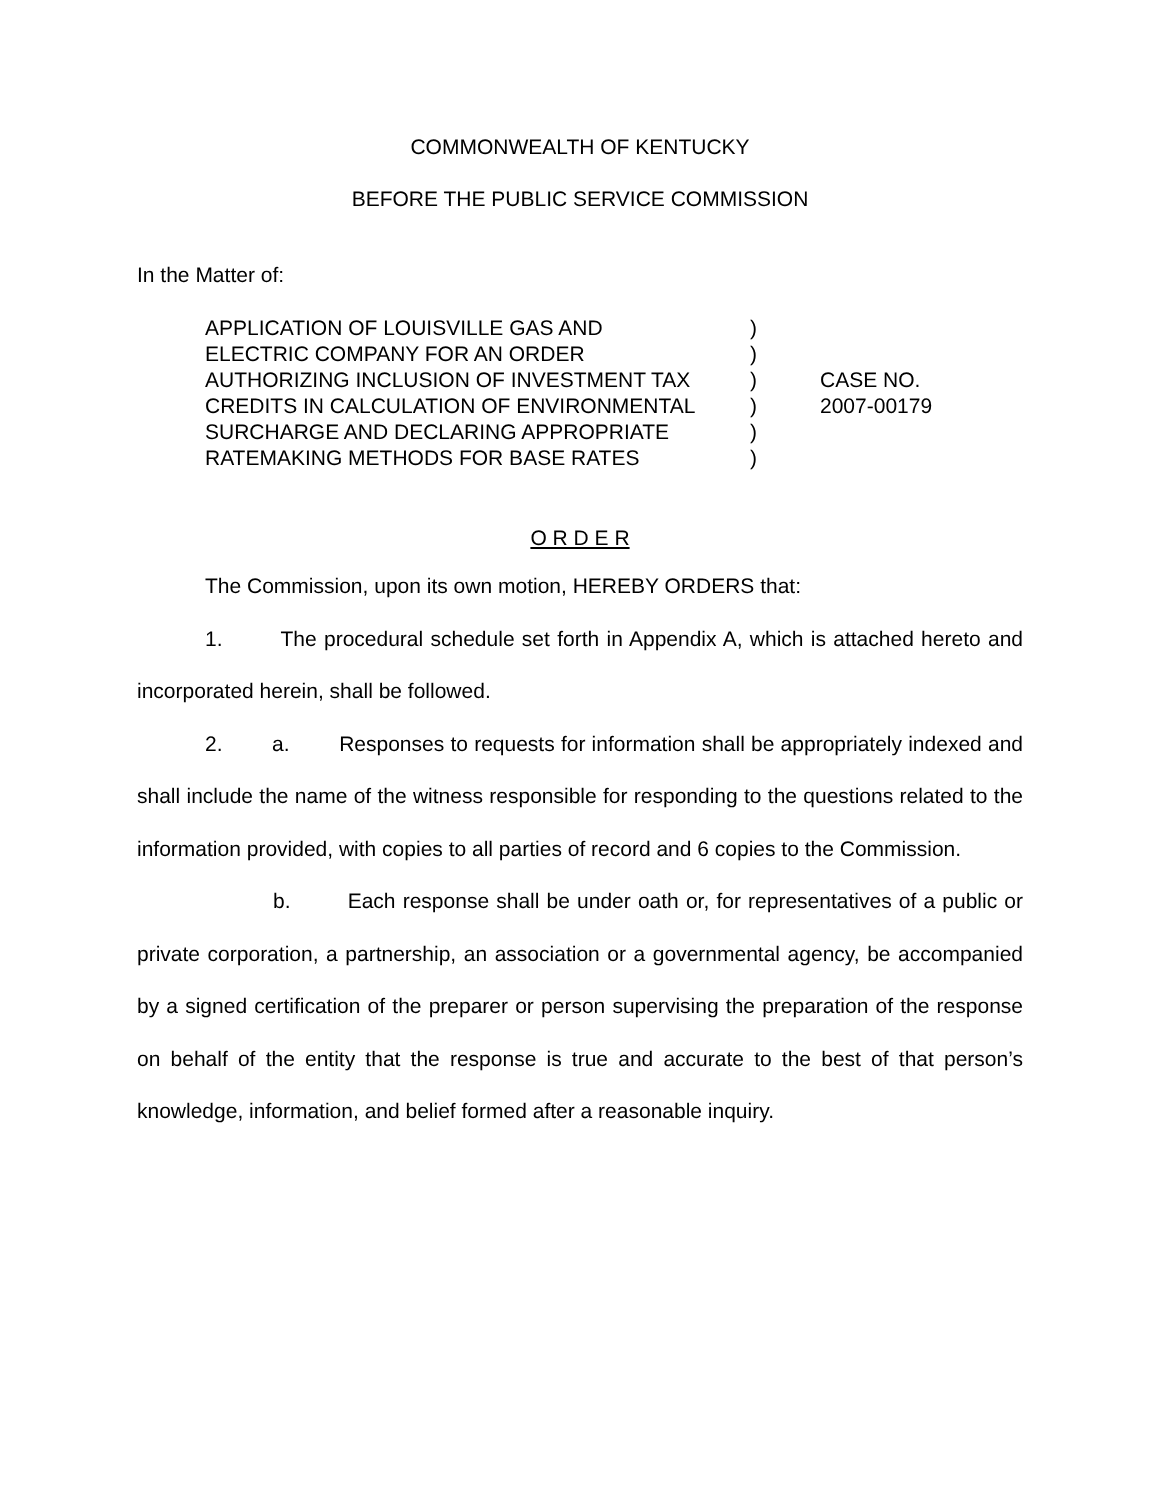COMMONWEALTH OF KENTUCKY
BEFORE THE PUBLIC SERVICE COMMISSION
In the Matter of:
APPLICATION OF LOUISVILLE GAS AND
ELECTRIC COMPANY FOR AN ORDER
AUTHORIZING INCLUSION OF INVESTMENT TAX
CREDITS IN CALCULATION OF ENVIRONMENTAL
SURCHARGE AND DECLARING APPROPRIATE
RATEMAKING METHODS FOR BASE RATES
)
)
)
)
)
)
CASE NO.
2007-00179
O R D E R
The Commission, upon its own motion, HEREBY ORDERS that:
1. The procedural schedule set forth in Appendix A, which is attached hereto and incorporated herein, shall be followed.
2. a. Responses to requests for information shall be appropriately indexed and shall include the name of the witness responsible for responding to the questions related to the information provided, with copies to all parties of record and 6 copies to the Commission.
b. Each response shall be under oath or, for representatives of a public or private corporation, a partnership, an association or a governmental agency, be accompanied by a signed certification of the preparer or person supervising the preparation of the response on behalf of the entity that the response is true and accurate to the best of that person’s knowledge, information, and belief formed after a reasonable inquiry.